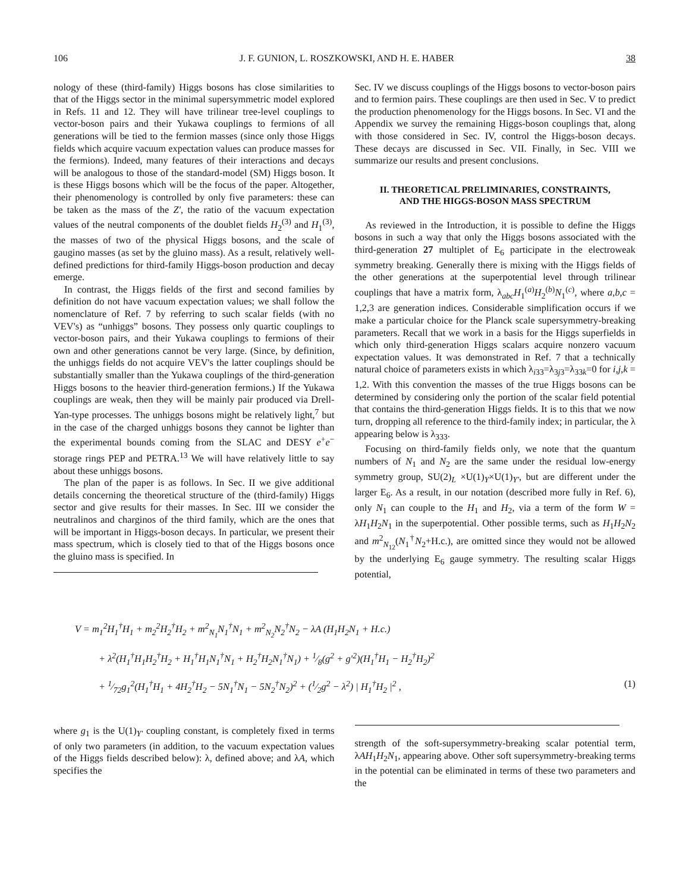106 J. F. GUNION, L. ROSZKOWSKI, AND H. E. HABER 38
nology of these (third-family) Higgs bosons has close similarities to that of the Higgs sector in the minimal supersymmetric model explored in Refs. 11 and 12. They will have trilinear tree-level couplings to vector-boson pairs and their Yukawa couplings to fermions of all generations will be tied to the fermion masses (since only those Higgs fields which acquire vacuum expectation values can produce masses for the fermions). Indeed, many features of their interactions and decays will be analogous to those of the standard-model (SM) Higgs boson. It is these Higgs bosons which will be the focus of the paper. Altogether, their phenomenology is controlled by only five parameters: these can be taken as the mass of the Z′, the ratio of the vacuum expectation values of the neutral components of the doublet fields H<sub>2</sub><sup>(3)</sup> and H<sub>1</sub><sup>(3)</sup>, the masses of two of the physical Higgs bosons, and the scale of gaugino masses (as set by the gluino mass). As a result, relatively well-defined predictions for third-family Higgs-boson production and decay emerge.
In contrast, the Higgs fields of the first and second families by definition do not have vacuum expectation values; we shall follow the nomenclature of Ref. 7 by referring to such scalar fields (with no VEV's) as “unhiggs” bosons. They possess only quartic couplings to vector-boson pairs, and their Yukawa couplings to fermions of their own and other generations cannot be very large. (Since, by definition, the unhiggs fields do not acquire VEV's the latter couplings should be substantially smaller than the Yukawa couplings of the third-generation Higgs bosons to the heavier third-generation fermions.) If the Yukawa couplings are weak, then they will be mainly pair produced via Drell-Yan-type processes. The unhiggs bosons might be relatively light,<sup>7</sup> but in the case of the charged unhiggs bosons they cannot be lighter than the experimental bounds coming from the SLAC and DESY e<sup>+</sup>e<sup>−</sup> storage rings PEP and PETRA.<sup>13</sup> We will have relatively little to say about these unhiggs bosons.
The plan of the paper is as follows. In Sec. II we give additional details concerning the theoretical structure of the (third-family) Higgs sector and give results for their masses. In Sec. III we consider the neutralinos and charginos of the third family, which are the ones that will be important in Higgs-boson decays. In particular, we present their mass spectrum, which is closely tied to that of the Higgs bosons once the gluino mass is specified. In
Sec. IV we discuss couplings of the Higgs bosons to vector-boson pairs and to fermion pairs. These couplings are then used in Sec. V to predict the production phenomenology for the Higgs bosons. In Sec. VI and the Appendix we survey the remaining Higgs-boson couplings that, along with those considered in Sec. IV, control the Higgs-boson decays. These decays are discussed in Sec. VII. Finally, in Sec. VIII we summarize our results and present conclusions.
II. THEORETICAL PRELIMINARIES, CONSTRAINTS,
AND THE HIGGS-BOSON MASS SPECTRUM
As reviewed in the Introduction, it is possible to define the Higgs bosons in such a way that only the Higgs bosons associated with the third-generation 27 multiplet of E<sub>6</sub> participate in the electroweak symmetry breaking. Generally there is mixing with the Higgs fields of the other generations at the superpotential level through trilinear couplings that have a matrix form, λ<sub>abc</sub>H<sub>1</sub><sup>(a)</sup>H<sub>2</sub><sup>(b)</sup>N<sub>1</sub><sup>(c)</sup>, where a,b,c = 1,2,3 are generation indices. Considerable simplification occurs if we make a particular choice for the Planck scale supersymmetry-breaking parameters. Recall that we work in a basis for the Higgs superfields in which only third-generation Higgs scalars acquire nonzero vacuum expectation values. It was demonstrated in Ref. 7 that a technically natural choice of parameters exists in which λ<sub>i33</sub>=λ<sub>3j3</sub>=λ<sub>33k</sub>=0 for i,j,k = 1,2. With this convention the masses of the true Higgs bosons can be determined by considering only the portion of the scalar field potential that contains the third-generation Higgs fields. It is to this that we now turn, dropping all reference to the third-family index; in particular, the λ appearing below is λ<sub>333</sub>.
Focusing on third-family fields only, we note that the quantum numbers of N<sub>1</sub> and N<sub>2</sub> are the same under the residual low-energy symmetry group, SU(2)<sub>L</sub> ×U(1)<sub>Y</sub>×U(1)<sub>Y′</sub>, but are different under the larger E<sub>6</sub>. As a result, in our notation (described more fully in Ref. 6), only N<sub>1</sub> can couple to the H<sub>1</sub> and H<sub>2</sub>, via a term of the form W = λH<sub>1</sub>H<sub>2</sub>N<sub>1</sub> in the superpotential. Other possible terms, such as H<sub>1</sub>H<sub>2</sub>N<sub>2</sub> and m<sup>2</sup><sub>N<sub>12</sub></sub>(N<sub>1</sub><sup>†</sup>N<sub>2</sub>+H.c.), are omitted since they would not be allowed by the underlying E<sub>6</sub> gauge symmetry. The resulting scalar Higgs potential,
V = m<sub>1</sub><sup>2</sup>H<sub>1</sub><sup>†</sup>H<sub>1</sub> + m<sub>2</sub><sup>2</sup>H<sub>2</sub><sup>†</sup>H<sub>2</sub> + m<sup>2</sup><sub>N<sub>1</sub></sub>N<sub>1</sub><sup>†</sup>N<sub>1</sub> + m<sup>2</sup><sub>N<sub>2</sub></sub>N<sub>2</sub><sup>†</sup>N<sub>2</sub> − λA (H<sub>1</sub>H<sub>2</sub>N<sub>1</sub> + H.c.)
+ λ<sup>2</sup>(H<sub>1</sub><sup>†</sup>H<sub>1</sub>H<sub>2</sub><sup>†</sup>H<sub>2</sub> + H<sub>1</sub><sup>†</sup>H<sub>1</sub>N<sub>1</sub><sup>†</sup>N<sub>1</sub> + H<sub>2</sub><sup>†</sup>H<sub>2</sub>N<sub>1</sub><sup>†</sup>N<sub>1</sub>) + 1⁄8(g<sup>2</sup> + g′<sup>2</sup>)(H<sub>1</sub><sup>†</sup>H<sub>1</sub> − H<sub>2</sub><sup>†</sup>H<sub>2</sub>)<sup>2</sup>
+ 1⁄72g<sub>1</sub><sup>2</sup>(H<sub>1</sub><sup>†</sup>H<sub>1</sub> + 4H<sub>2</sub><sup>†</sup>H<sub>2</sub> − 5N<sub>1</sub><sup>†</sup>N<sub>1</sub> − 5N<sub>2</sub><sup>†</sup>N<sub>2</sub>)<sup>2</sup> + (1⁄2g<sup>2</sup> − λ<sup>2</sup>) | H<sub>1</sub><sup>†</sup>H<sub>2</sub> |<sup>2</sup> , (1)
where g<sub>1</sub> is the U(1)<sub>Y′</sub> coupling constant, is completely fixed in terms of only two parameters (in addition, to the vacuum expectation values of the Higgs fields described below): λ, defined above; and λA, which specifies the
strength of the soft-supersymmetry-breaking scalar potential term, λAH<sub>1</sub>H<sub>2</sub>N<sub>1</sub>, appearing above. Other soft supersymmetry-breaking terms in the potential can be eliminated in terms of these two parameters and the